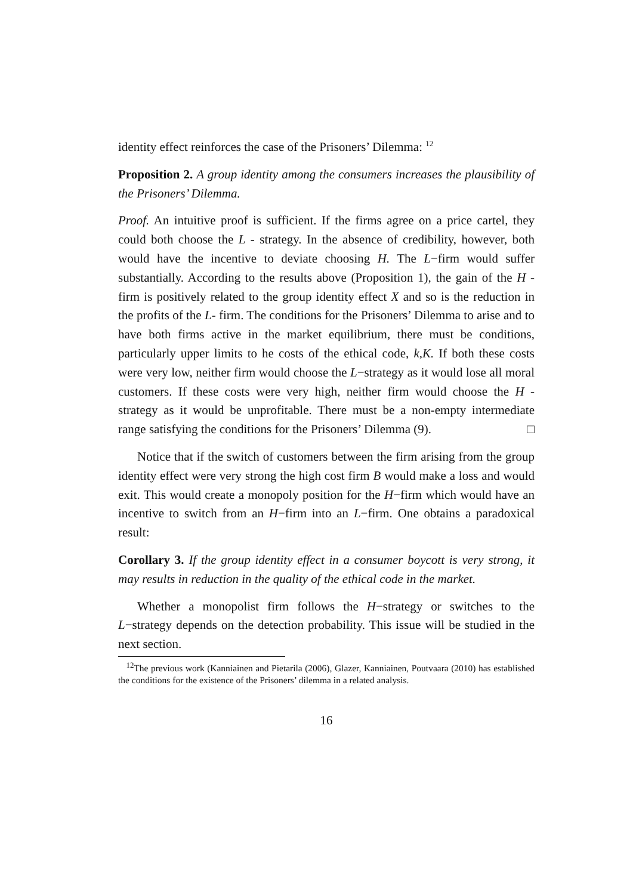identity effect reinforces the case of the Prisoners’ Dilemma: <sup>12</sup>
Proposition 2. A group identity among the consumers increases the plausibility of the Prisoners’ Dilemma.
Proof. An intuitive proof is sufficient. If the firms agree on a price cartel, they could both choose the L - strategy. In the absence of credibility, however, both would have the incentive to deviate choosing H. The L−firm would suffer substantially. According to the results above (Proposition 1), the gain of the H - firm is positively related to the group identity effect X and so is the reduction in the profits of the L- firm. The conditions for the Prisoners’ Dilemma to arise and to have both firms active in the market equilibrium, there must be conditions, particularly upper limits to he costs of the ethical code, k,K. If both these costs were very low, neither firm would choose the L−strategy as it would lose all moral customers. If these costs were very high, neither firm would choose the H - strategy as it would be unprofitable. There must be a non-empty intermediate range satisfying the conditions for the Prisoners’ Dilemma (9). □
Notice that if the switch of customers between the firm arising from the group identity effect were very strong the high cost firm B would make a loss and would exit. This would create a monopoly position for the H−firm which would have an incentive to switch from an H−firm into an L−firm. One obtains a paradoxical result:
Corollary 3. If the group identity effect in a consumer boycott is very strong, it may results in reduction in the quality of the ethical code in the market.
Whether a monopolist firm follows the H−strategy or switches to the L−strategy depends on the detection probability. This issue will be studied in the next section.
<sup>12</sup> The previous work (Kanniainen and Pietarila (2006), Glazer, Kanniainen, Poutvaara (2010) has established the conditions for the existence of the Prisoners’ dilemma in a related analysis.
16